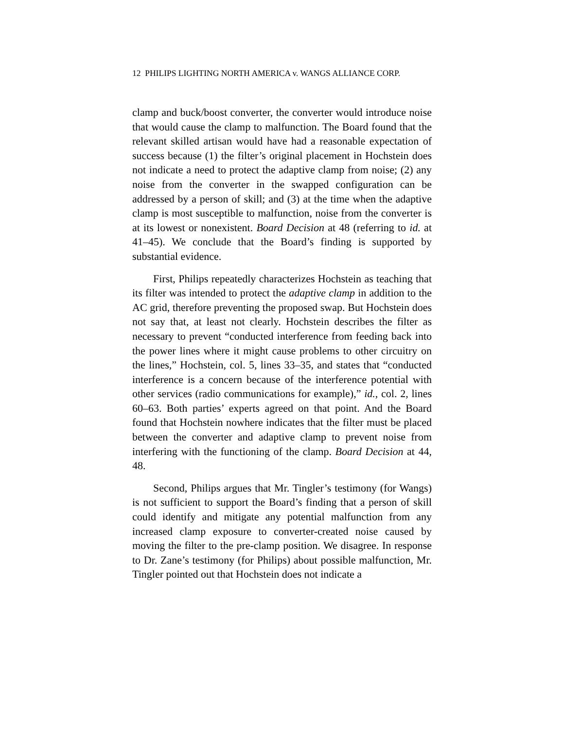12 PHILIPS LIGHTING NORTH AMERICA v. WANGS ALLIANCE CORP.
clamp and buck/boost converter, the converter would introduce noise that would cause the clamp to malfunction. The Board found that the relevant skilled artisan would have had a reasonable expectation of success because (1) the filter’s original placement in Hochstein does not indicate a need to protect the adaptive clamp from noise; (2) any noise from the converter in the swapped configuration can be addressed by a person of skill; and (3) at the time when the adaptive clamp is most susceptible to malfunction, noise from the converter is at its lowest or nonexistent. Board Decision at 48 (referring to id. at 41–45). We conclude that the Board’s finding is supported by substantial evidence.
First, Philips repeatedly characterizes Hochstein as teaching that its filter was intended to protect the adaptive clamp in addition to the AC grid, therefore preventing the proposed swap. But Hochstein does not say that, at least not clearly. Hochstein describes the filter as necessary to prevent “conducted interference from feeding back into the power lines where it might cause problems to other circuitry on the lines,” Hochstein, col. 5, lines 33–35, and states that “conducted interference is a concern because of the interference potential with other services (radio communications for example),” id., col. 2, lines 60–63. Both parties’ experts agreed on that point. And the Board found that Hochstein nowhere indicates that the filter must be placed between the converter and adaptive clamp to prevent noise from interfering with the functioning of the clamp. Board Decision at 44, 48.
Second, Philips argues that Mr. Tingler’s testimony (for Wangs) is not sufficient to support the Board’s finding that a person of skill could identify and mitigate any potential malfunction from any increased clamp exposure to converter-created noise caused by moving the filter to the pre-clamp position. We disagree. In response to Dr. Zane’s testimony (for Philips) about possible malfunction, Mr. Tingler pointed out that Hochstein does not indicate a